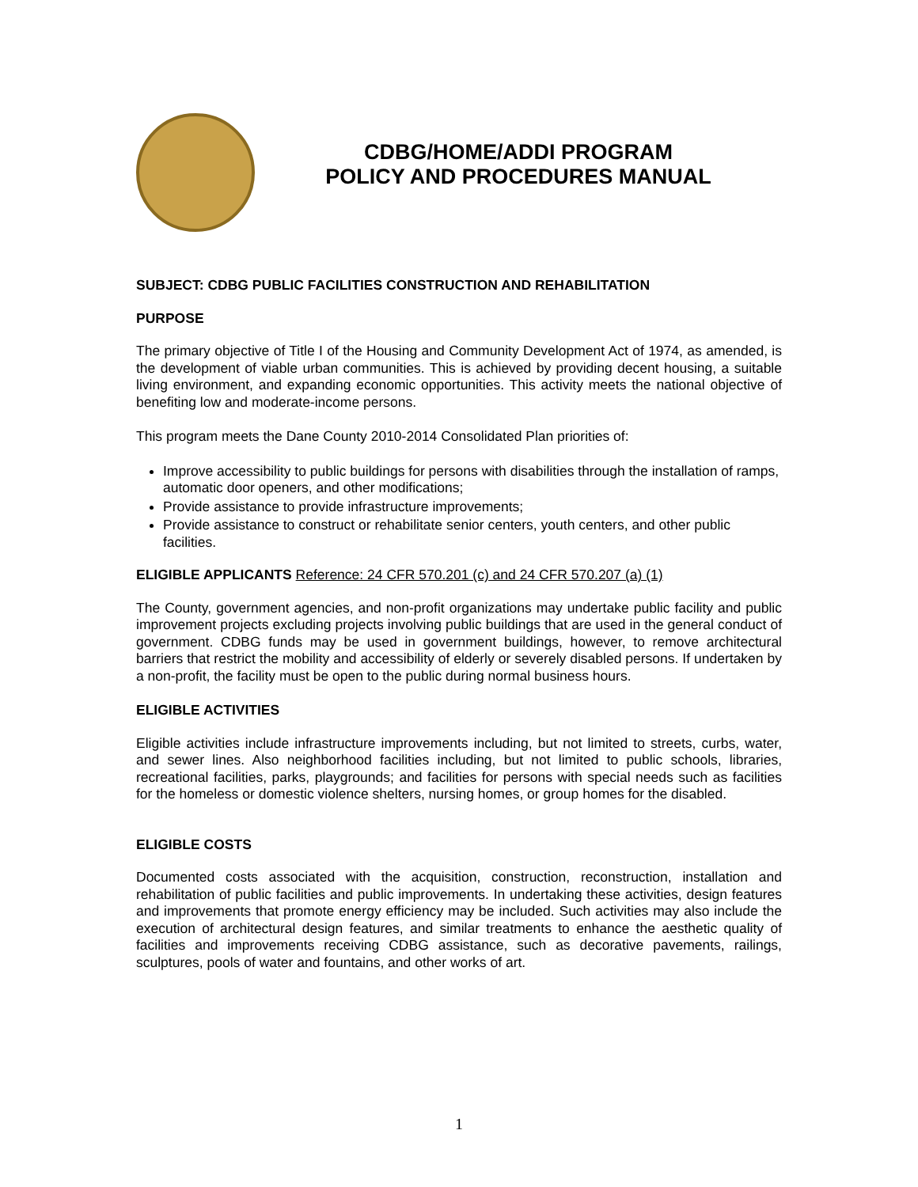CDBG/HOME/ADDI PROGRAM
POLICY AND PROCEDURES MANUAL
SUBJECT: CDBG PUBLIC FACILITIES CONSTRUCTION AND REHABILITATION
PURPOSE
The primary objective of Title I of the Housing and Community Development Act of 1974, as amended, is the development of viable urban communities. This is achieved by providing decent housing, a suitable living environment, and expanding economic opportunities. This activity meets the national objective of benefiting low and moderate-income persons.
This program meets the Dane County 2010-2014 Consolidated Plan priorities of:
Improve accessibility to public buildings for persons with disabilities through the installation of ramps, automatic door openers, and other modifications;
Provide assistance to provide infrastructure improvements;
Provide assistance to construct or rehabilitate senior centers, youth centers, and other public facilities.
ELIGIBLE APPLICANTS Reference: 24 CFR 570.201 (c) and 24 CFR 570.207 (a) (1)
The County, government agencies, and non-profit organizations may undertake public facility and public improvement projects excluding projects involving public buildings that are used in the general conduct of government. CDBG funds may be used in government buildings, however, to remove architectural barriers that restrict the mobility and accessibility of elderly or severely disabled persons. If undertaken by a non-profit, the facility must be open to the public during normal business hours.
ELIGIBLE ACTIVITIES
Eligible activities include infrastructure improvements including, but not limited to streets, curbs, water, and sewer lines. Also neighborhood facilities including, but not limited to public schools, libraries, recreational facilities, parks, playgrounds; and facilities for persons with special needs such as facilities for the homeless or domestic violence shelters, nursing homes, or group homes for the disabled.
ELIGIBLE COSTS
Documented costs associated with the acquisition, construction, reconstruction, installation and rehabilitation of public facilities and public improvements. In undertaking these activities, design features and improvements that promote energy efficiency may be included. Such activities may also include the execution of architectural design features, and similar treatments to enhance the aesthetic quality of facilities and improvements receiving CDBG assistance, such as decorative pavements, railings, sculptures, pools of water and fountains, and other works of art.
1